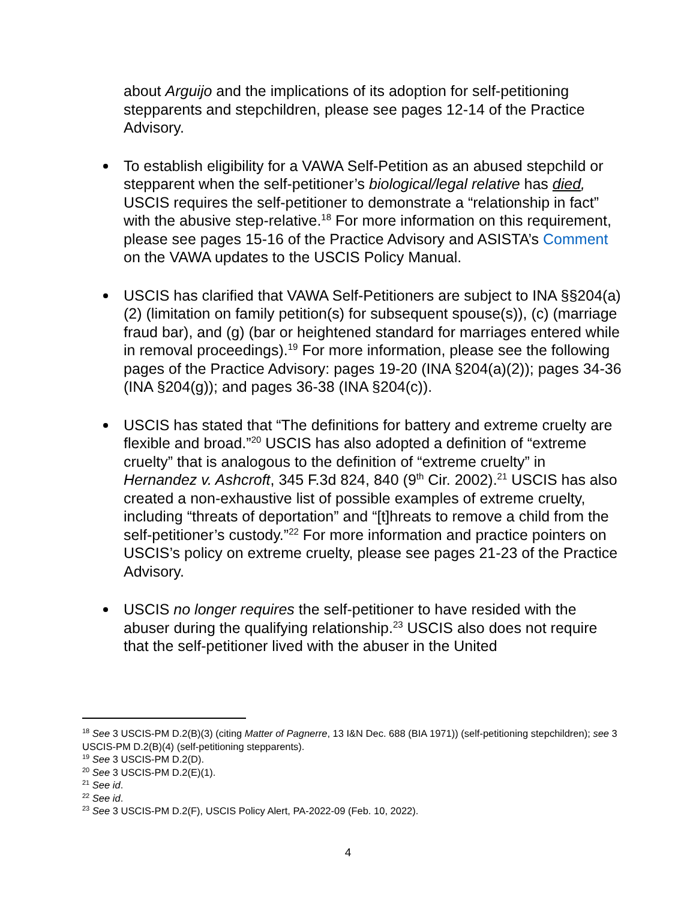about Arguijo and the implications of its adoption for self-petitioning stepparents and stepchildren, please see pages 12-14 of the Practice Advisory.
To establish eligibility for a VAWA Self-Petition as an abused stepchild or stepparent when the self-petitioner’s biological/legal relative has died, USCIS requires the self-petitioner to demonstrate a “relationship in fact” with the abusive step-relative.<sup>18</sup> For more information on this requirement, please see pages 15-16 of the Practice Advisory and ASISTA’s Comment on the VAWA updates to the USCIS Policy Manual.
USCIS has clarified that VAWA Self-Petitioners are subject to INA §§204(a)(2) (limitation on family petition(s) for subsequent spouse(s)), (c) (marriage fraud bar), and (g) (bar or heightened standard for marriages entered while in removal proceedings).<sup>19</sup> For more information, please see the following pages of the Practice Advisory: pages 19-20 (INA §204(a)(2)); pages 34-36 (INA §204(g)); and pages 36-38 (INA §204(c)).
USCIS has stated that “The definitions for battery and extreme cruelty are flexible and broad.”<sup>20</sup> USCIS has also adopted a definition of “extreme cruelty” that is analogous to the definition of “extreme cruelty” in Hernandez v. Ashcroft, 345 F.3d 824, 840 (9<sup>th</sup> Cir. 2002).<sup>21</sup> USCIS has also created a non-exhaustive list of possible examples of extreme cruelty, including “threats of deportation” and “[t]hreats to remove a child from the self-petitioner’s custody.”<sup>22</sup> For more information and practice pointers on USCIS’s policy on extreme cruelty, please see pages 21-23 of the Practice Advisory.
USCIS no longer requires the self-petitioner to have resided with the abuser during the qualifying relationship.<sup>23</sup> USCIS also does not require that the self-petitioner lived with the abuser in the United
<sup>18</sup> See 3 USCIS-PM D.2(B)(3) (citing Matter of Pagnerre, 13 I&N Dec. 688 (BIA 1971)) (self-petitioning stepchildren); see 3 USCIS-PM D.2(B)(4) (self-petitioning stepparents).
<sup>19</sup> See 3 USCIS-PM D.2(D).
<sup>20</sup> See 3 USCIS-PM D.2(E)(1).
<sup>21</sup> See id.
<sup>22</sup> See id.
<sup>23</sup> See 3 USCIS-PM D.2(F), USCIS Policy Alert, PA-2022-09 (Feb. 10, 2022).
4